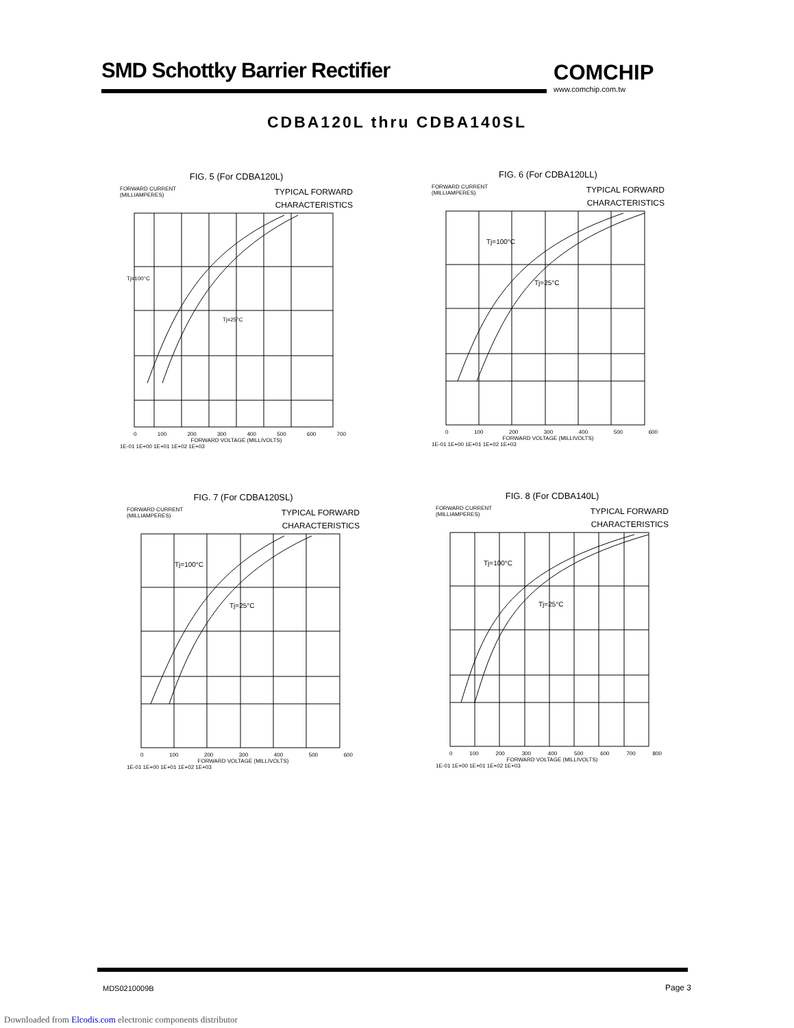SMD Schottky Barrier Rectifier
COMCHIP
www.comchip.com.tw
CDBA120L thru CDBA140SL
FIG. 5 (For CDBA120L)
FORWARD CURRENT
(MILLIAMPERES) TYPICAL FORWARD
CHARACTERISTICS
Tj=100°C
Tj=25°C
0 100 200 300 400 500 600 700
FORWARD VOLTAGE (MILLIVOLTS)
1E-01 1E+00 1E+01 1E+02 1E+03
FIG. 6 (For CDBA120LL)
FORWARD CURRENT
(MILLIAMPERES) TYPICAL FORWARD
CHARACTERISTICS
Tj=100°C
Tj=25°C
0 100 200 300 400 500 600
FORWARD VOLTAGE (MILLIVOLTS)
1E-01 1E+00 1E+01 1E+02 1E+03
FIG. 7 (For CDBA120SL)
FORWARD CURRENT
(MILLIAMPERES) TYPICAL FORWARD
CHARACTERISTICS
Tj=100°C
Tj=25°C
0 100 200 300 400 500 600
FORWARD VOLTAGE (MILLIVOLTS)
1E-01 1E+00 1E+01 1E+02 1E+03
FIG. 8 (For CDBA140L)
FORWARD CURRENT
(MILLIAMPERES) TYPICAL FORWARD
CHARACTERISTICS
Tj=100°C
Tj=25°C
0 100 200 300 400 500 600 700 800
FORWARD VOLTAGE (MILLIVOLTS)
1E-01 1E+00 1E+01 1E+02 1E+03
MDS0210009B Page 3
Downloaded from Elcodis.com electronic components distributor